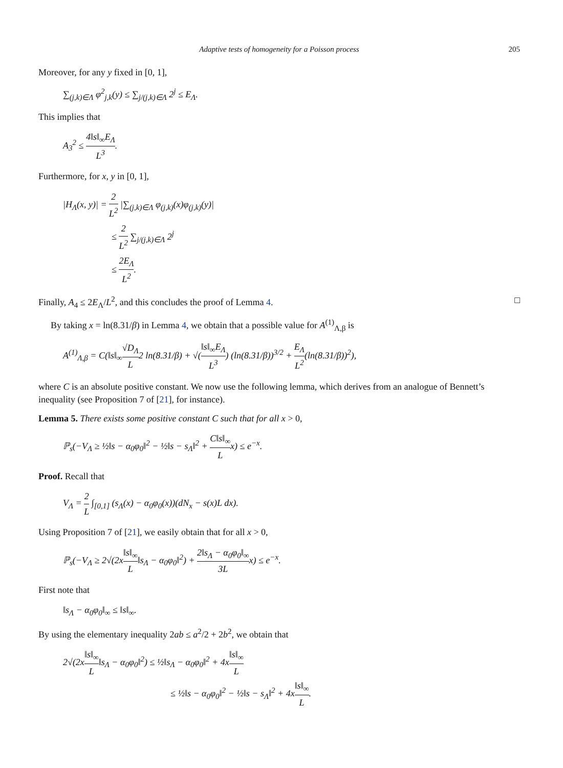Adaptive tests of homogeneity for a Poisson process 205
Moreover, for any y fixed in [0, 1],
∑<sub>(j,k)∈Λ</sub> φ<sup>2</sup><sub>j,k</sub>(y) ≤ ∑<sub>j/(j,k)∈Λ</sub> 2<sup>j</sup> ≤ E<sub>Λ</sub>.
This implies that
A<sub>3</sub><sup>2</sup> ≤ 4‖s‖<sub>∞</sub>E<sub>Λ</sub> L<sup>3</sup>.
Furthermore, for x, y in [0, 1],
|H<sub>Λ</sub>(x, y)| = 2 L<sup>2</sup> |∑<sub>(j,k)∈Λ</sub> φ<sub>(j,k)</sub>(x)φ<sub>(j,k)</sub>(y)|
≤ 2 L<sup>2</sup> ∑<sub>j/(j,k)∈Λ</sub> 2<sup>j</sup>
≤ 2E<sub>Λ</sub> L<sup>2</sup>.
Finally, A<sub>4</sub> ≤ 2E<sub>Λ</sub>/L<sup>2</sup>, and this concludes the proof of Lemma 4. □
By taking x = ln(8.31/β) in Lemma 4, we obtain that a possible value for A<sup>(1)</sup><sub>Λ,β</sub> is
A<sup>(1)</sup><sub>Λ,β</sub> = C(‖s‖<sub>∞</sub>√D<sub>Λ</sub> L2 ln(8.31/β) + √(‖s‖<sub>∞</sub>E<sub>Λ</sub> L<sup>3</sup>) (ln(8.31/β))<sup>3/2</sup> + E<sub>Λ</sub> L<sup>2</sup>(ln(8.31/β))<sup>2</sup>),
where C is an absolute positive constant. We now use the following lemma, which derives from an analogue of Bennett’s inequality (see Proposition 7 of [21], for instance).
Lemma 5. There exists some positive constant C such that for all x > 0,
ℙ<sub>s</sub>(−V<sub>Λ</sub> ≥ ½‖s − α<sub>0</sub>φ<sub>0</sub>‖<sup>2</sup> − ½‖s − s<sub>Λ</sub>‖<sup>2</sup> + C‖s‖<sub>∞</sub> Lx) ≤ e<sup>−x</sup>.
Proof. Recall that
V<sub>Λ</sub> = 2 L ∫<sub>[0,1]</sub> (s<sub>Λ</sub>(x) − α<sub>0</sub>φ<sub>0</sub>(x))(dN<sub>x</sub> − s(x)L dx).
Using Proposition 7 of [21], we easily obtain that for all x > 0,
ℙ<sub>s</sub>(−V<sub>Λ</sub> ≥ 2√(2x‖s‖<sub>∞</sub> L‖s<sub>Λ</sub> − α<sub>0</sub>φ<sub>0</sub>‖<sup>2</sup>) + 2‖s<sub>Λ</sub> − α<sub>0</sub>φ<sub>0</sub>‖<sub>∞</sub> 3Lx) ≤ e<sup>−x</sup>.
First note that
‖s<sub>Λ</sub> − α<sub>0</sub>φ<sub>0</sub>‖<sub>∞</sub> ≤ ‖s‖<sub>∞</sub>.
By using the elementary inequality 2ab ≤ a<sup>2</sup>/2 + 2b<sup>2</sup>, we obtain that
2√(2x‖s‖<sub>∞</sub> L‖s<sub>Λ</sub> − α<sub>0</sub>φ<sub>0</sub>‖<sup>2</sup>) ≤ ½‖s<sub>Λ</sub> − α<sub>0</sub>φ<sub>0</sub>‖<sup>2</sup> + 4x‖s‖<sub>∞</sub> L
≤ ½‖s − α<sub>0</sub>φ<sub>0</sub>‖<sup>2</sup> − ½‖s − s<sub>Λ</sub>‖<sup>2</sup> + 4x‖s‖<sub>∞</sub> L.